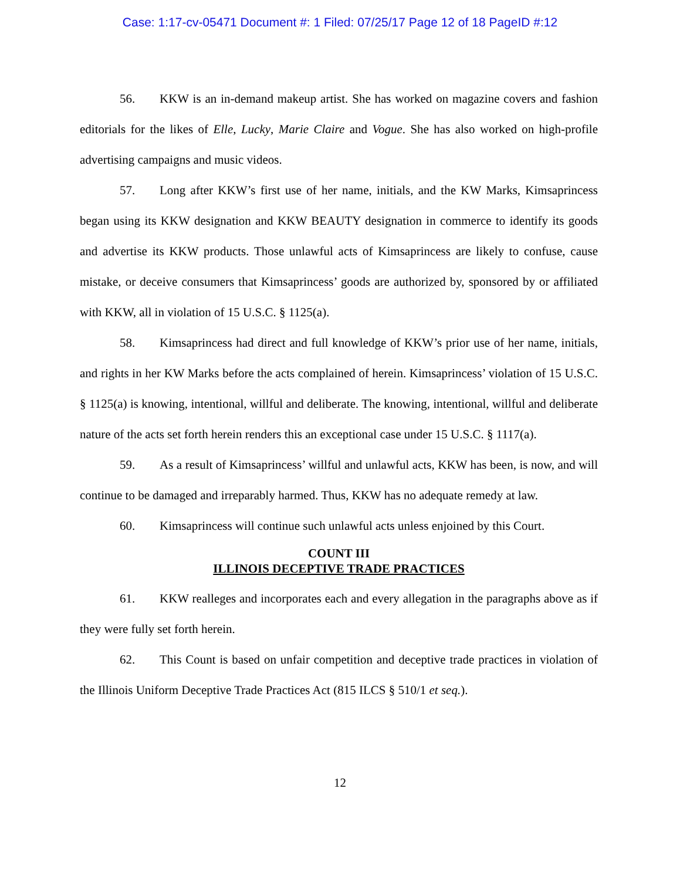Case: 1:17-cv-05471 Document #: 1 Filed: 07/25/17 Page 12 of 18 PageID #:12
56. KKW is an in-demand makeup artist. She has worked on magazine covers and fashion editorials for the likes of Elle, Lucky, Marie Claire and Vogue. She has also worked on high-profile advertising campaigns and music videos.
57. Long after KKW’s first use of her name, initials, and the KW Marks, Kimsaprincess began using its KKW designation and KKW BEAUTY designation in commerce to identify its goods and advertise its KKW products. Those unlawful acts of Kimsaprincess are likely to confuse, cause mistake, or deceive consumers that Kimsaprincess’ goods are authorized by, sponsored by or affiliated with KKW, all in violation of 15 U.S.C. § 1125(a).
58. Kimsaprincess had direct and full knowledge of KKW’s prior use of her name, initials, and rights in her KW Marks before the acts complained of herein. Kimsaprincess’ violation of 15 U.S.C. § 1125(a) is knowing, intentional, willful and deliberate. The knowing, intentional, willful and deliberate nature of the acts set forth herein renders this an exceptional case under 15 U.S.C. § 1117(a).
59. As a result of Kimsaprincess’ willful and unlawful acts, KKW has been, is now, and will continue to be damaged and irreparably harmed. Thus, KKW has no adequate remedy at law.
60. Kimsaprincess will continue such unlawful acts unless enjoined by this Court.
COUNT III
ILLINOIS DECEPTIVE TRADE PRACTICES
61. KKW realleges and incorporates each and every allegation in the paragraphs above as if they were fully set forth herein.
62. This Count is based on unfair competition and deceptive trade practices in violation of the Illinois Uniform Deceptive Trade Practices Act (815 ILCS § 510/1 et seq.).
12